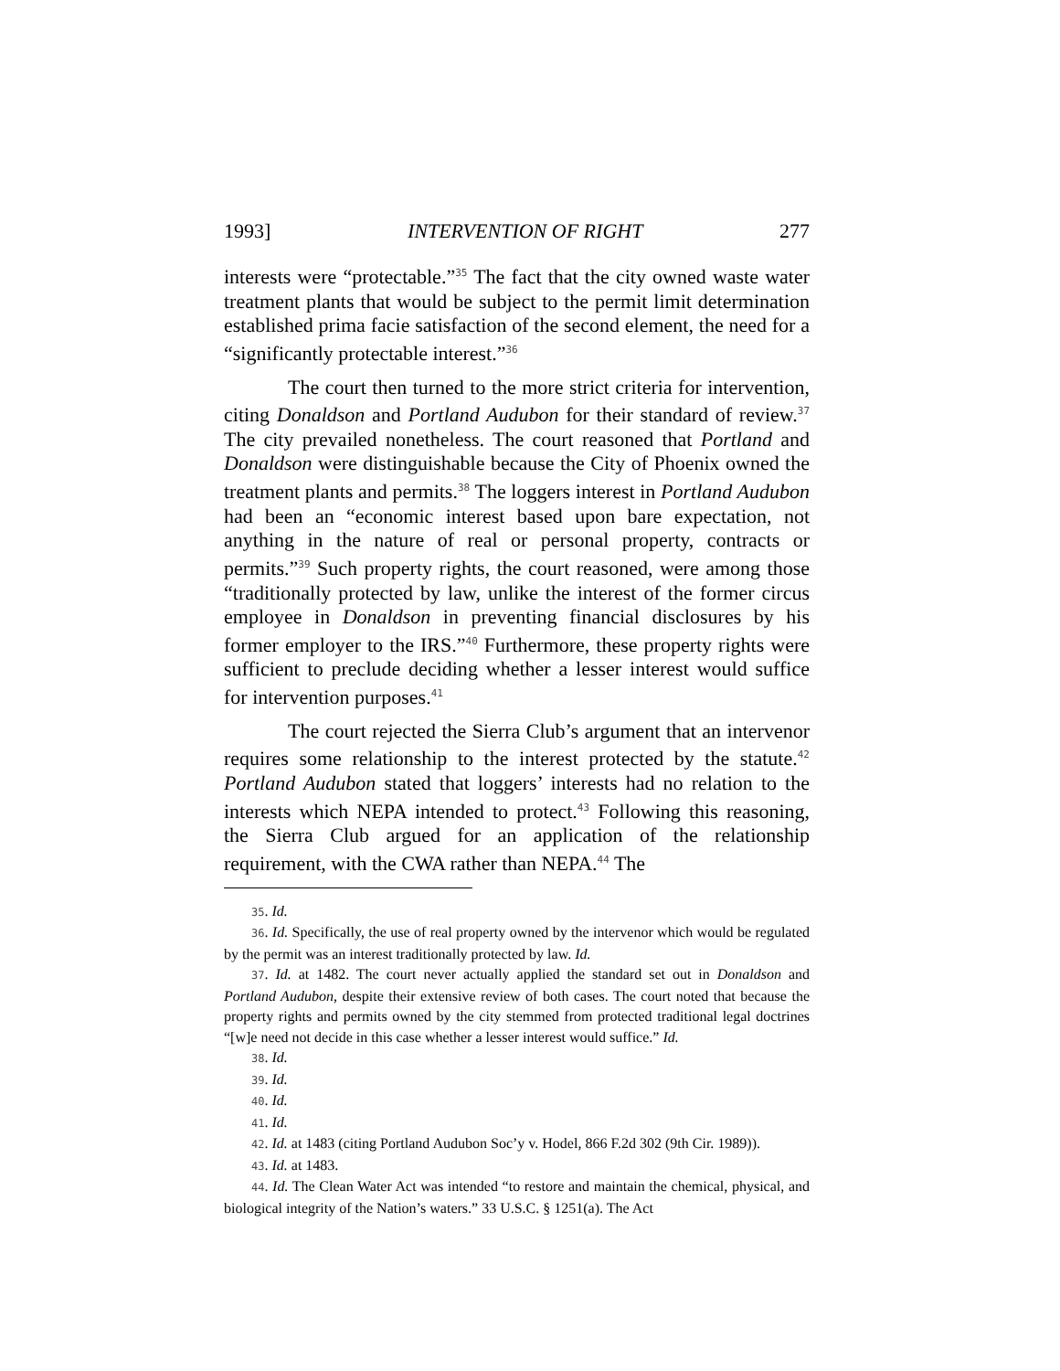1993] INTERVENTION OF RIGHT 277
interests were “protectable.”<sup>35</sup> The fact that the city owned waste water treatment plants that would be subject to the permit limit determination established prima facie satisfaction of the second element, the need for a “significantly protectable interest.”<sup>36</sup>
The court then turned to the more strict criteria for intervention, citing Donaldson and Portland Audubon for their standard of review.<sup>37</sup> The city prevailed nonetheless. The court reasoned that Portland and Donaldson were distinguishable because the City of Phoenix owned the treatment plants and permits.<sup>38</sup> The loggers interest in Portland Audubon had been an “economic interest based upon bare expectation, not anything in the nature of real or personal property, contracts or permits.”<sup>39</sup> Such property rights, the court reasoned, were among those “traditionally protected by law, unlike the interest of the former circus employee in Donaldson in preventing financial disclosures by his former employer to the IRS.”<sup>40</sup> Furthermore, these property rights were sufficient to preclude deciding whether a lesser interest would suffice for intervention purposes.<sup>41</sup>
The court rejected the Sierra Club’s argument that an intervenor requires some relationship to the interest protected by the statute.<sup>42</sup> Portland Audubon stated that loggers’ interests had no relation to the interests which NEPA intended to protect.<sup>43</sup> Following this reasoning, the Sierra Club argued for an application of the relationship requirement, with the CWA rather than NEPA.<sup>44</sup> The
35. Id.
36. Id. Specifically, the use of real property owned by the intervenor which would be regulated by the permit was an interest traditionally protected by law. Id.
37. Id. at 1482. The court never actually applied the standard set out in Donaldson and Portland Audubon, despite their extensive review of both cases. The court noted that because the property rights and permits owned by the city stemmed from protected traditional legal doctrines “[w]e need not decide in this case whether a lesser interest would suffice.” Id.
38. Id.
39. Id.
40. Id.
41. Id.
42. Id. at 1483 (citing Portland Audubon Soc’y v. Hodel, 866 F.2d 302 (9th Cir. 1989)).
43. Id. at 1483.
44. Id. The Clean Water Act was intended “to restore and maintain the chemical, physical, and biological integrity of the Nation’s waters.” 33 U.S.C. § 1251(a). The Act